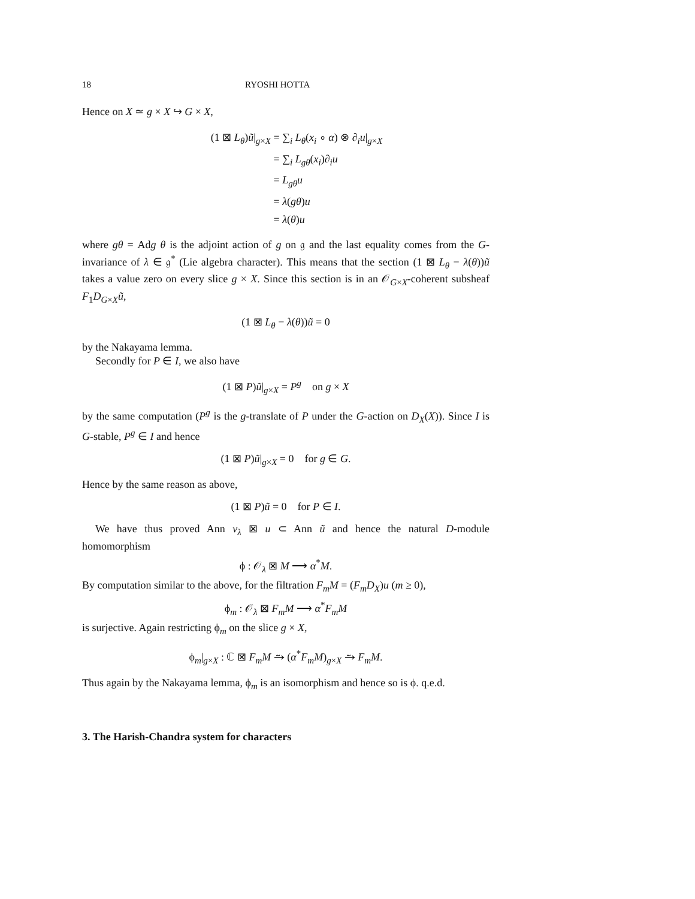18 RYOSHI HOTTA
Hence on X ≃ g × X ↪ G × X,
(1 ⊠ L<sub>θ</sub>)ũ|<sub>g×X</sub> = ∑<sub>i</sub> L<sub>θ</sub>(x<sub>i</sub> ∘ α) ⊗ ∂<sub>i</sub>u|<sub>g×X</sub>
= ∑<sub>i</sub> L<sub>gθ</sub>(x<sub>i</sub>)∂<sub>i</sub>u
= L<sub>gθ</sub>u
= λ(gθ)u
= λ(θ)u
where gθ = Adg θ is the adjoint action of g on 𝔤 and the last equality comes from the G-invariance of λ ∈ 𝔤<sup>*</sup> (Lie algebra character). This means that the section (1 ⊠ L<sub>θ</sub> − λ(θ))ũ takes a value zero on every slice g × X. Since this section is in an 𝒪<sub>G×X</sub>-coherent subsheaf F<sub>1</sub>D<sub>G×X</sub>ũ,
(1 ⊠ L<sub>θ</sub> − λ(θ))ũ = 0
by the Nakayama lemma.
Secondly for P ∈ I, we also have
(1 ⊠ P)ũ|<sub>g×X</sub> = P<sup>g</sup> on g × X
by the same computation (P<sup>g</sup> is the g-translate of P under the G-action on D<sub>X</sub>(X)). Since I is G-stable, P<sup>g</sup> ∈ I and hence
(1 ⊠ P)ũ|<sub>g×X</sub> = 0 for g ∈ G.
Hence by the same reason as above,
(1 ⊠ P)ũ = 0 for P ∈ I.
We have thus proved Ann v<sub>λ</sub> ⊠ u ⊂ Ann ũ and hence the natural D-module homomorphism
ϕ : 𝒪<sub>λ</sub> ⊠ M ⟶ α<sup>*</sup>M.
By computation similar to the above, for the filtration F<sub>m</sub>M = (F<sub>m</sub>D<sub>X</sub>)u (m ≥ 0),
ϕ<sub>m</sub> : 𝒪<sub>λ</sub> ⊠ F<sub>m</sub>M ⟶ α<sup>*</sup>F<sub>m</sub>M
is surjective. Again restricting ϕ<sub>m</sub> on the slice g × X,
ϕ<sub>m</sub>|<sub>g×X</sub> : ℂ ⊠ F<sub>m</sub>M ⥲ (α<sup>*</sup>F<sub>m</sub>M)<sub>g×X</sub> ⥲ F<sub>m</sub>M.
Thus again by the Nakayama lemma, ϕ<sub>m</sub> is an isomorphism and hence so is ϕ. q.e.d.
3. The Harish-Chandra system for characters